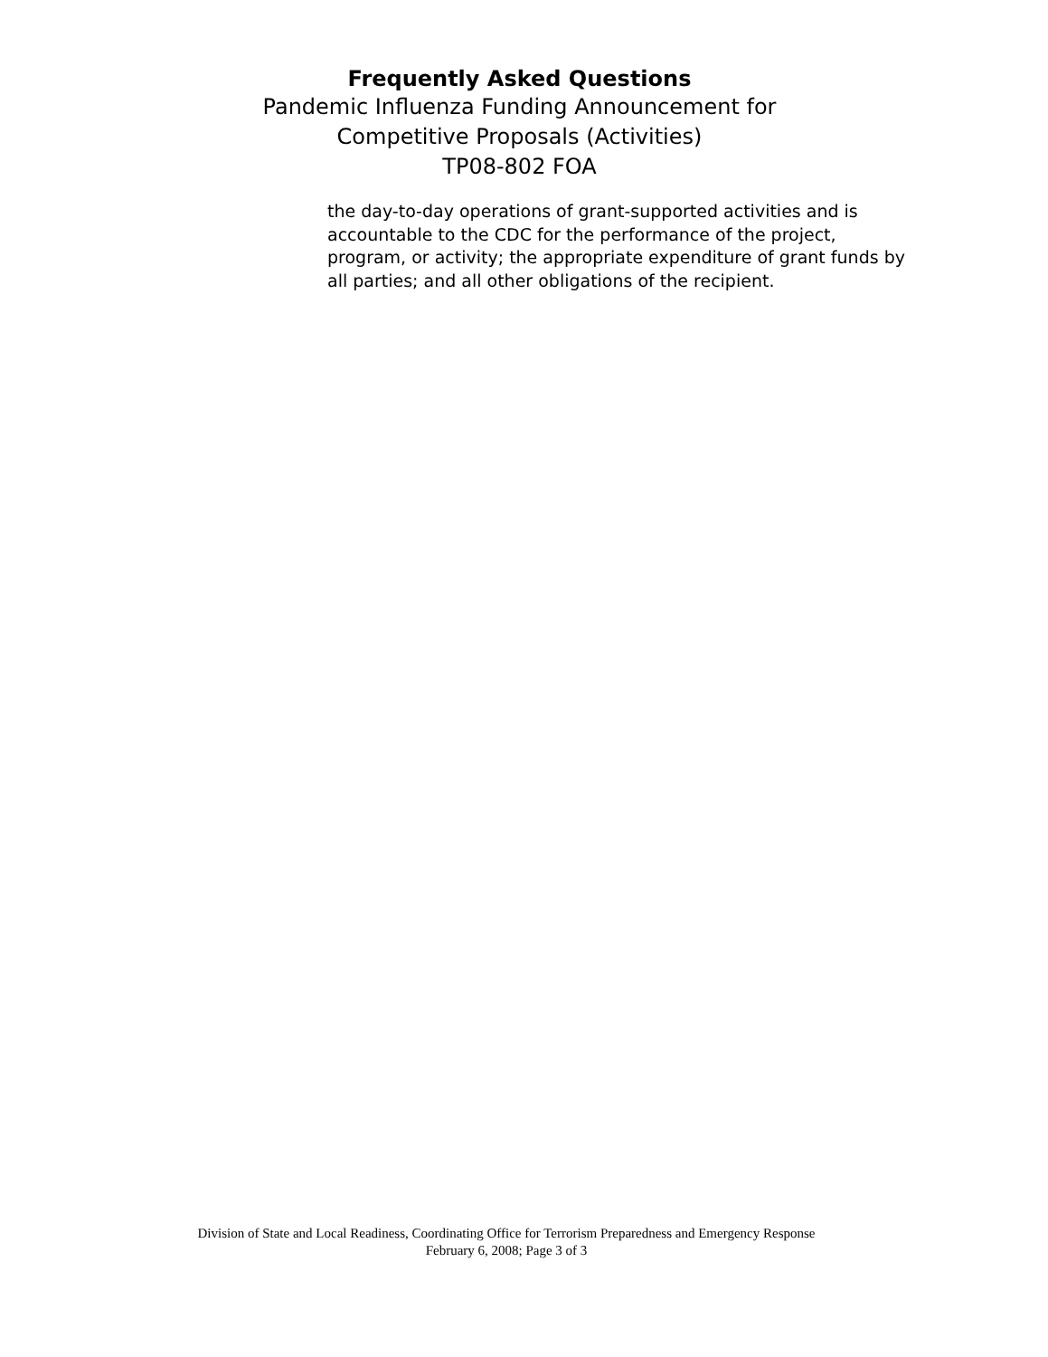Frequently Asked Questions
Pandemic Influenza Funding Announcement for
Competitive Proposals (Activities)
TP08-802 FOA
the day-to-day operations of grant-supported activities and is accountable to the CDC for the performance of the project, program, or activity; the appropriate expenditure of grant funds by all parties; and all other obligations of the recipient.
Division of State and Local Readiness, Coordinating Office for Terrorism Preparedness and Emergency Response
February 6, 2008; Page 3 of 3